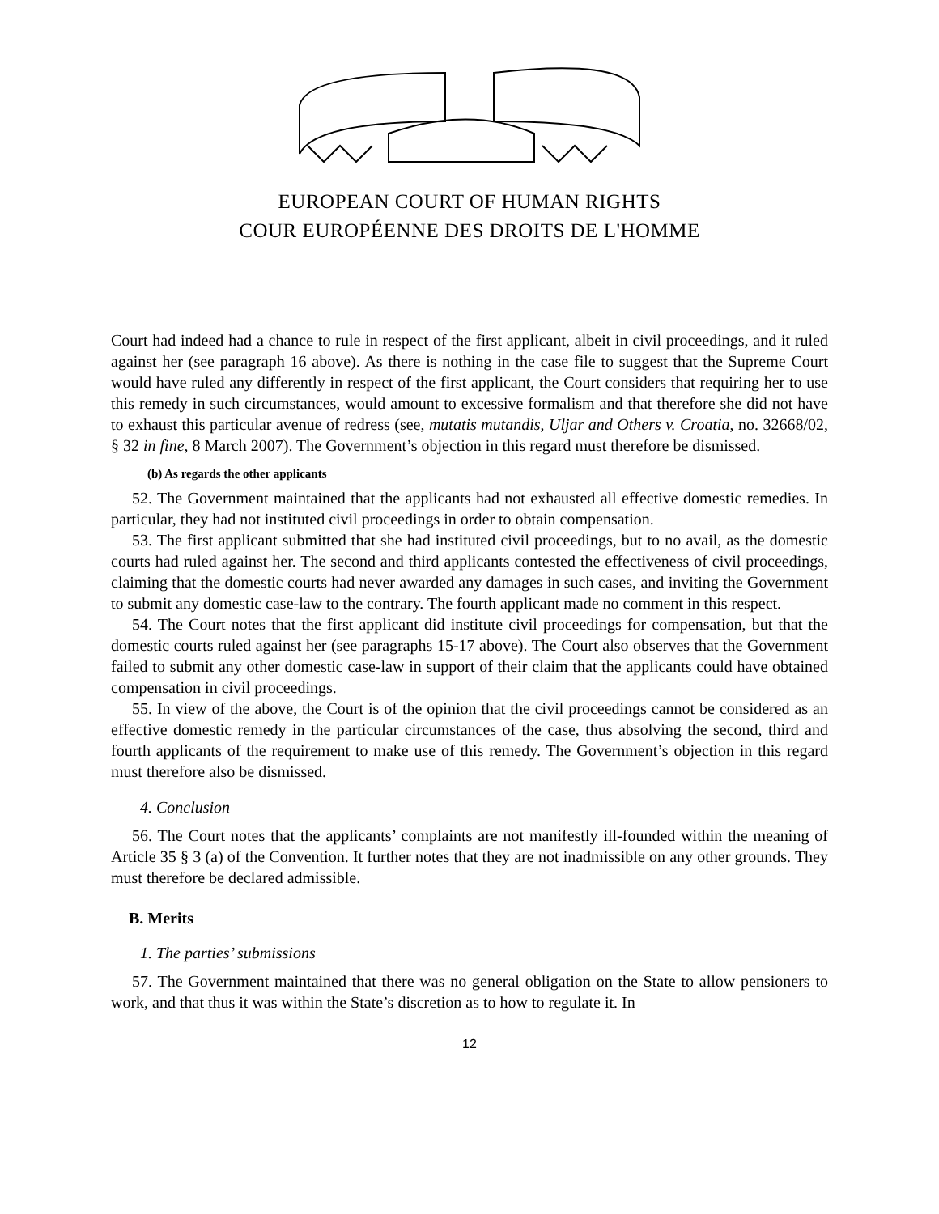EUROPEAN COURT OF HUMAN RIGHTS
COUR EUROPÉENNE DES DROITS DE L'HOMME
Court had indeed had a chance to rule in respect of the first applicant, albeit in civil proceedings, and it ruled against her (see paragraph 16 above). As there is nothing in the case file to suggest that the Supreme Court would have ruled any differently in respect of the first applicant, the Court considers that requiring her to use this remedy in such circumstances, would amount to excessive formalism and that therefore she did not have to exhaust this particular avenue of redress (see, mutatis mutandis, Uljar and Others v. Croatia, no. 32668/02, § 32 in fine, 8 March 2007). The Government’s objection in this regard must therefore be dismissed.
(b) As regards the other applicants
52. The Government maintained that the applicants had not exhausted all effective domestic remedies. In particular, they had not instituted civil proceedings in order to obtain compensation.
53. The first applicant submitted that she had instituted civil proceedings, but to no avail, as the domestic courts had ruled against her. The second and third applicants contested the effectiveness of civil proceedings, claiming that the domestic courts had never awarded any damages in such cases, and inviting the Government to submit any domestic case-law to the contrary. The fourth applicant made no comment in this respect.
54. The Court notes that the first applicant did institute civil proceedings for compensation, but that the domestic courts ruled against her (see paragraphs 15-17 above). The Court also observes that the Government failed to submit any other domestic case-law in support of their claim that the applicants could have obtained compensation in civil proceedings.
55. In view of the above, the Court is of the opinion that the civil proceedings cannot be considered as an effective domestic remedy in the particular circumstances of the case, thus absolving the second, third and fourth applicants of the requirement to make use of this remedy. The Government’s objection in this regard must therefore also be dismissed.
4. Conclusion
56. The Court notes that the applicants’ complaints are not manifestly ill-founded within the meaning of Article 35 § 3 (a) of the Convention. It further notes that they are not inadmissible on any other grounds. They must therefore be declared admissible.
B. Merits
1. The parties’ submissions
57. The Government maintained that there was no general obligation on the State to allow pensioners to work, and that thus it was within the State’s discretion as to how to regulate it. In
12